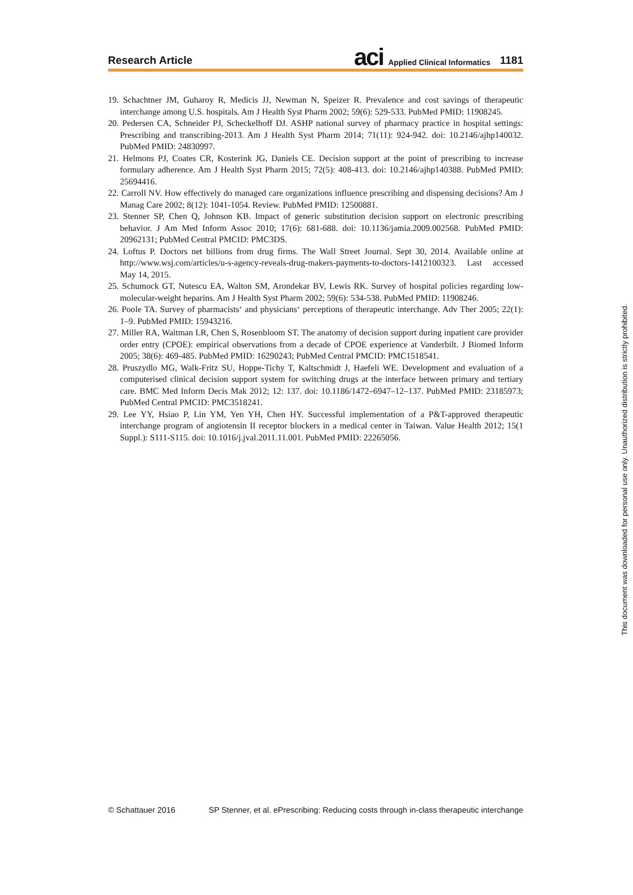Research Article aci Applied Clinical Informatics 1181
19. Schachtner JM, Guharoy R, Medicis JJ, Newman N, Speizer R. Prevalence and cost savings of therapeutic interchange among U.S. hospitals. Am J Health Syst Pharm 2002; 59(6): 529-533. PubMed PMID: 11908245.
20. Pedersen CA, Schneider PJ, Scheckelhoff DJ. ASHP national survey of pharmacy practice in hospital settings: Prescribing and transcribing-2013. Am J Health Syst Pharm 2014; 71(11): 924-942. doi: 10.2146/ajhp140032. PubMed PMID: 24830997.
21. Helmons PJ, Coates CR, Kosterink JG, Daniels CE. Decision support at the point of prescribing to increase formulary adherence. Am J Health Syst Pharm 2015; 72(5): 408-413. doi: 10.2146/ajhp140388. PubMed PMID: 25694416.
22. Carroll NV. How effectively do managed care organizations influence prescribing and dispensing decisions? Am J Manag Care 2002; 8(12): 1041-1054. Review. PubMed PMID: 12500881.
23. Stenner SP, Chen Q, Johnson KB. Impact of generic substitution decision support on electronic prescribing behavior. J Am Med Inform Assoc 2010; 17(6): 681-688. doi: 10.1136/jamia.2009.002568. PubMed PMID: 20962131; PubMed Central PMCID: PMC3DS.
24. Loftus P. Doctors net billions from drug firms. The Wall Street Journal. Sept 30, 2014. Available online at http://www.wsj.com/articles/u-s-agency-reveals-drug-makers-payments-to-doctors-1412100323. Last accessed May 14, 2015.
25. Schumock GT, Nutescu EA, Walton SM, Arondekar BV, Lewis RK. Survey of hospital policies regarding low-molecular-weight heparins. Am J Health Syst Pharm 2002; 59(6): 534-538. PubMed PMID: 11908246.
26. Poole TA. Survey of pharmacists‘ and physicians‘ perceptions of therapeutic interchange. Adv Ther 2005; 22(1): 1–9. PubMed PMID: 15943216.
27. Miller RA, Waitman LR, Chen S, Rosenbloom ST. The anatomy of decision support during inpatient care provider order entry (CPOE): empirical observations from a decade of CPOE experience at Vanderbilt. J Biomed Inform 2005; 38(6): 469-485. PubMed PMID: 16290243; PubMed Central PMCID: PMC1518541.
28. Pruszydlo MG, Walk-Fritz SU, Hoppe-Tichy T, Kaltschmidt J, Haefeli WE. Development and evaluation of a computerised clinical decision support system for switching drugs at the interface between primary and tertiary care. BMC Med Inform Decis Mak 2012; 12: 137. doi: 10.1186/1472–6947–12–137. PubMed PMID: 23185973; PubMed Central PMCID: PMC3518241.
29. Lee YY, Hsiao P, Lin YM, Yen YH, Chen HY. Successful implementation of a P&T-approved therapeutic interchange program of angiotensin II receptor blockers in a medical center in Taiwan. Value Health 2012; 15(1 Suppl.): S111-S115. doi: 10.1016/j.jval.2011.11.001. PubMed PMID: 22265056.
This document was downloaded for personal use only. Unauthorized distribution is strictly prohibited.
© Schattauer 2016 SP Stenner, et al. ePrescribing: Reducing costs through in-class therapeutic interchange